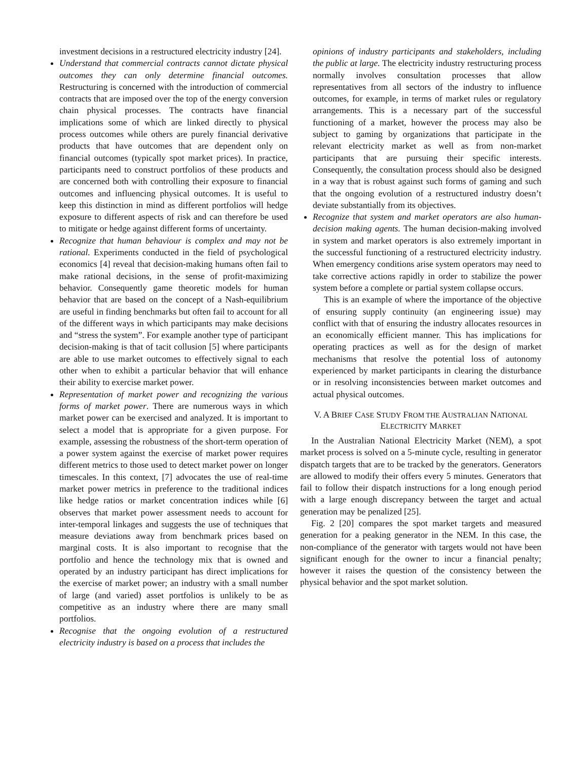investment decisions in a restructured electricity industry [24].
Understand that commercial contracts cannot dictate physical outcomes they can only determine financial outcomes. Restructuring is concerned with the introduction of commercial contracts that are imposed over the top of the energy conversion chain physical processes. The contracts have financial implications some of which are linked directly to physical process outcomes while others are purely financial derivative products that have outcomes that are dependent only on financial outcomes (typically spot market prices). In practice, participants need to construct portfolios of these products and are concerned both with controlling their exposure to financial outcomes and influencing physical outcomes. It is useful to keep this distinction in mind as different portfolios will hedge exposure to different aspects of risk and can therefore be used to mitigate or hedge against different forms of uncertainty.
Recognize that human behaviour is complex and may not be rational. Experiments conducted in the field of psychological economics [4] reveal that decision-making humans often fail to make rational decisions, in the sense of profit-maximizing behavior. Consequently game theoretic models for human behavior that are based on the concept of a Nash-equilibrium are useful in finding benchmarks but often fail to account for all of the different ways in which participants may make decisions and “stress the system”. For example another type of participant decision-making is that of tacit collusion [5] where participants are able to use market outcomes to effectively signal to each other when to exhibit a particular behavior that will enhance their ability to exercise market power.
Representation of market power and recognizing the various forms of market power. There are numerous ways in which market power can be exercised and analyzed. It is important to select a model that is appropriate for a given purpose. For example, assessing the robustness of the short-term operation of a power system against the exercise of market power requires different metrics to those used to detect market power on longer timescales. In this context, [7] advocates the use of real-time market power metrics in preference to the traditional indices like hedge ratios or market concentration indices while [6] observes that market power assessment needs to account for inter-temporal linkages and suggests the use of techniques that measure deviations away from benchmark prices based on marginal costs. It is also important to recognise that the portfolio and hence the technology mix that is owned and operated by an industry participant has direct implications for the exercise of market power; an industry with a small number of large (and varied) asset portfolios is unlikely to be as competitive as an industry where there are many small portfolios.
Recognise that the ongoing evolution of a restructured electricity industry is based on a process that includes the
opinions of industry participants and stakeholders, including the public at large. The electricity industry restructuring process normally involves consultation processes that allow representatives from all sectors of the industry to influence outcomes, for example, in terms of market rules or regulatory arrangements. This is a necessary part of the successful functioning of a market, however the process may also be subject to gaming by organizations that participate in the relevant electricity market as well as from non-market participants that are pursuing their specific interests. Consequently, the consultation process should also be designed in a way that is robust against such forms of gaming and such that the ongoing evolution of a restructured industry doesn’t deviate substantially from its objectives.
Recognize that system and market operators are also human-decision making agents. The human decision-making involved in system and market operators is also extremely important in the successful functioning of a restructured electricity industry. When emergency conditions arise system operators may need to take corrective actions rapidly in order to stabilize the power system before a complete or partial system collapse occurs.
This is an example of where the importance of the objective of ensuring supply continuity (an engineering issue) may conflict with that of ensuring the industry allocates resources in an economically efficient manner. This has implications for operating practices as well as for the design of market mechanisms that resolve the potential loss of autonomy experienced by market participants in clearing the disturbance or in resolving inconsistencies between market outcomes and actual physical outcomes.
V. A BRIEF CASE STUDY FROM THE AUSTRALIAN NATIONAL
ELECTRICITY MARKET
In the Australian National Electricity Market (NEM), a spot market process is solved on a 5-minute cycle, resulting in generator dispatch targets that are to be tracked by the generators. Generators are allowed to modify their offers every 5 minutes. Generators that fail to follow their dispatch instructions for a long enough period with a large enough discrepancy between the target and actual generation may be penalized [25].
Fig. 2 [20] compares the spot market targets and measured generation for a peaking generator in the NEM. In this case, the non-compliance of the generator with targets would not have been significant enough for the owner to incur a financial penalty; however it raises the question of the consistency between the physical behavior and the spot market solution.